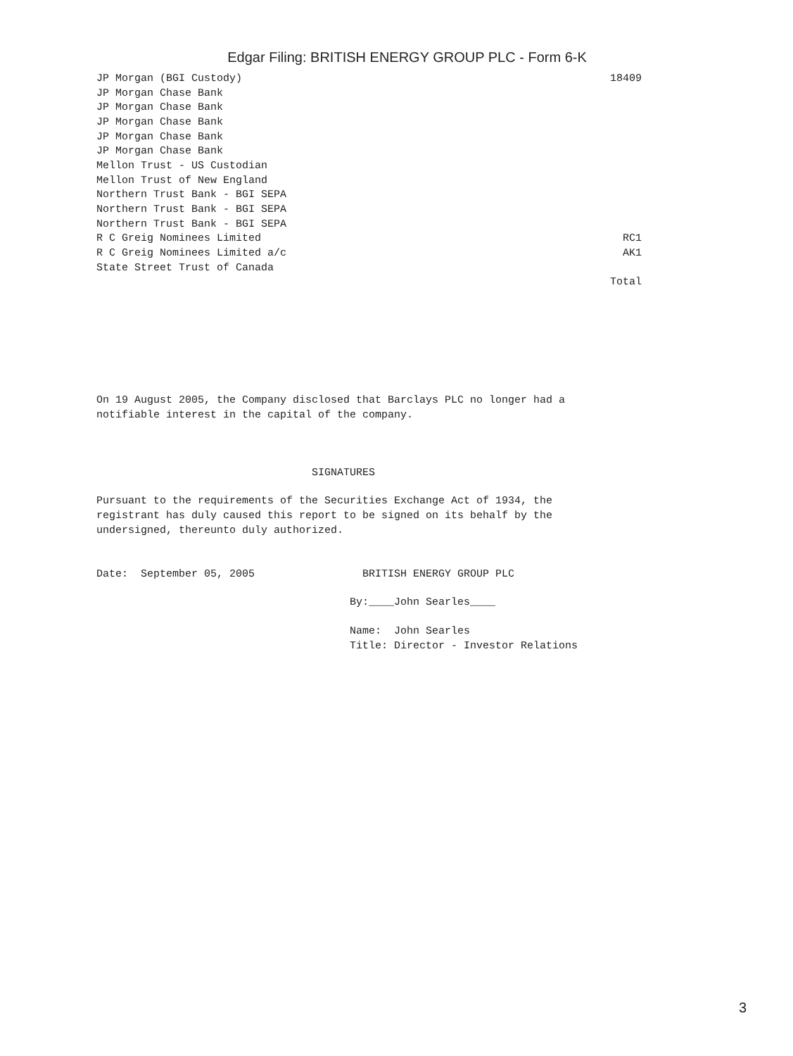Edgar Filing: BRITISH ENERGY GROUP PLC - Form 6-K
| JP Morgan (BGI Custody) | 18409 |
| JP Morgan Chase Bank | |
| JP Morgan Chase Bank | |
| JP Morgan Chase Bank | |
| JP Morgan Chase Bank | |
| JP Morgan Chase Bank | |
| Mellon Trust - US Custodian | |
| Mellon Trust of New England | |
| Northern Trust Bank - BGI SEPA | |
| Northern Trust Bank - BGI SEPA | |
| Northern Trust Bank - BGI SEPA | |
| R C Greig Nominees Limited | RC1 |
| R C Greig Nominees Limited a/c | AK1 |
| State Street Trust of Canada | |
| | Total |
On 19 August 2005, the Company disclosed that Barclays PLC no longer had a notifiable interest in the capital of the company.
SIGNATURES
Pursuant to the requirements of the Securities Exchange Act of 1934, the registrant has duly caused this report to be signed on its behalf by the undersigned, thereunto duly authorized.
Date: September 05, 2005 BRITISH ENERGY GROUP PLC
By:____John Searles____
Name: John Searles Title: Director - Investor Relations
3